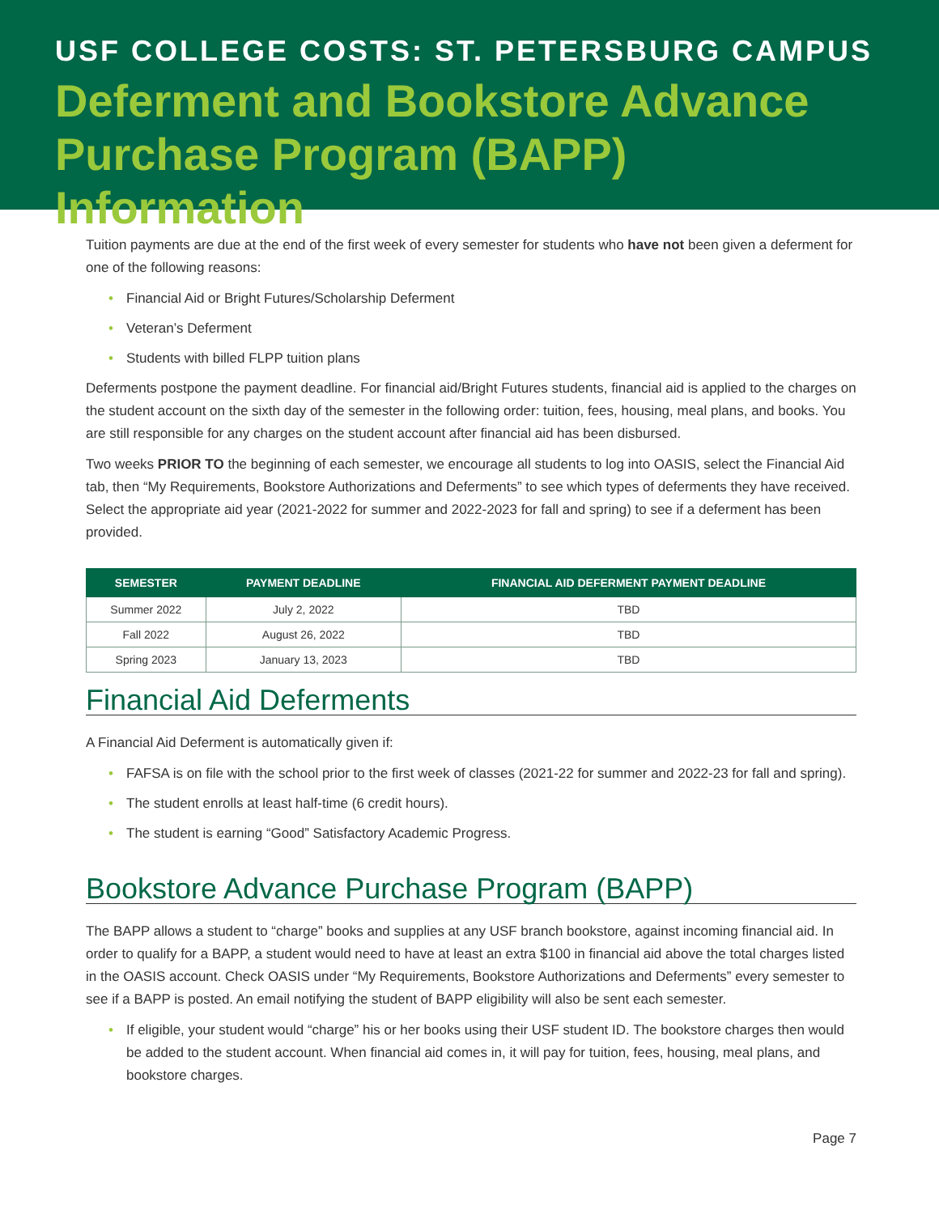USF COLLEGE COSTS: ST. PETERSBURG CAMPUS
Deferment and Bookstore Advance Purchase Program (BAPP) Information
Tuition payments are due at the end of the first week of every semester for students who have not been given a deferment for one of the following reasons:
• Financial Aid or Bright Futures/Scholarship Deferment
• Veteran’s Deferment
• Students with billed FLPP tuition plans
Deferments postpone the payment deadline. For financial aid/Bright Futures students, financial aid is applied to the charges on the student account on the sixth day of the semester in the following order: tuition, fees, housing, meal plans, and books. You are still responsible for any charges on the student account after financial aid has been disbursed.
Two weeks PRIOR TO the beginning of each semester, we encourage all students to log into OASIS, select the Financial Aid tab, then “My Requirements, Bookstore Authorizations and Deferments” to see which types of deferments they have received. Select the appropriate aid year (2021-2022 for summer and 2022-2023 for fall and spring) to see if a deferment has been provided.
| SEMESTER | PAYMENT DEADLINE | FINANCIAL AID DEFERMENT PAYMENT DEADLINE |
| --- | --- | --- |
| Summer 2022 | July 2, 2022 | TBD |
| Fall 2022 | August 26, 2022 | TBD |
| Spring 2023 | January 13, 2023 | TBD |
Financial Aid Deferments
A Financial Aid Deferment is automatically given if:
• FAFSA is on file with the school prior to the first week of classes (2021-22 for summer and 2022-23 for fall and spring).
• The student enrolls at least half-time (6 credit hours).
• The student is earning “Good” Satisfactory Academic Progress.
Bookstore Advance Purchase Program (BAPP)
The BAPP allows a student to “charge” books and supplies at any USF branch bookstore, against incoming financial aid. In order to qualify for a BAPP, a student would need to have at least an extra $100 in financial aid above the total charges listed in the OASIS account. Check OASIS under “My Requirements, Bookstore Authorizations and Deferments” every semester to see if a BAPP is posted. An email notifying the student of BAPP eligibility will also be sent each semester.
• If eligible, your student would “charge” his or her books using their USF student ID. The bookstore charges then would be added to the student account. When financial aid comes in, it will pay for tuition, fees, housing, meal plans, and bookstore charges.
Page 7